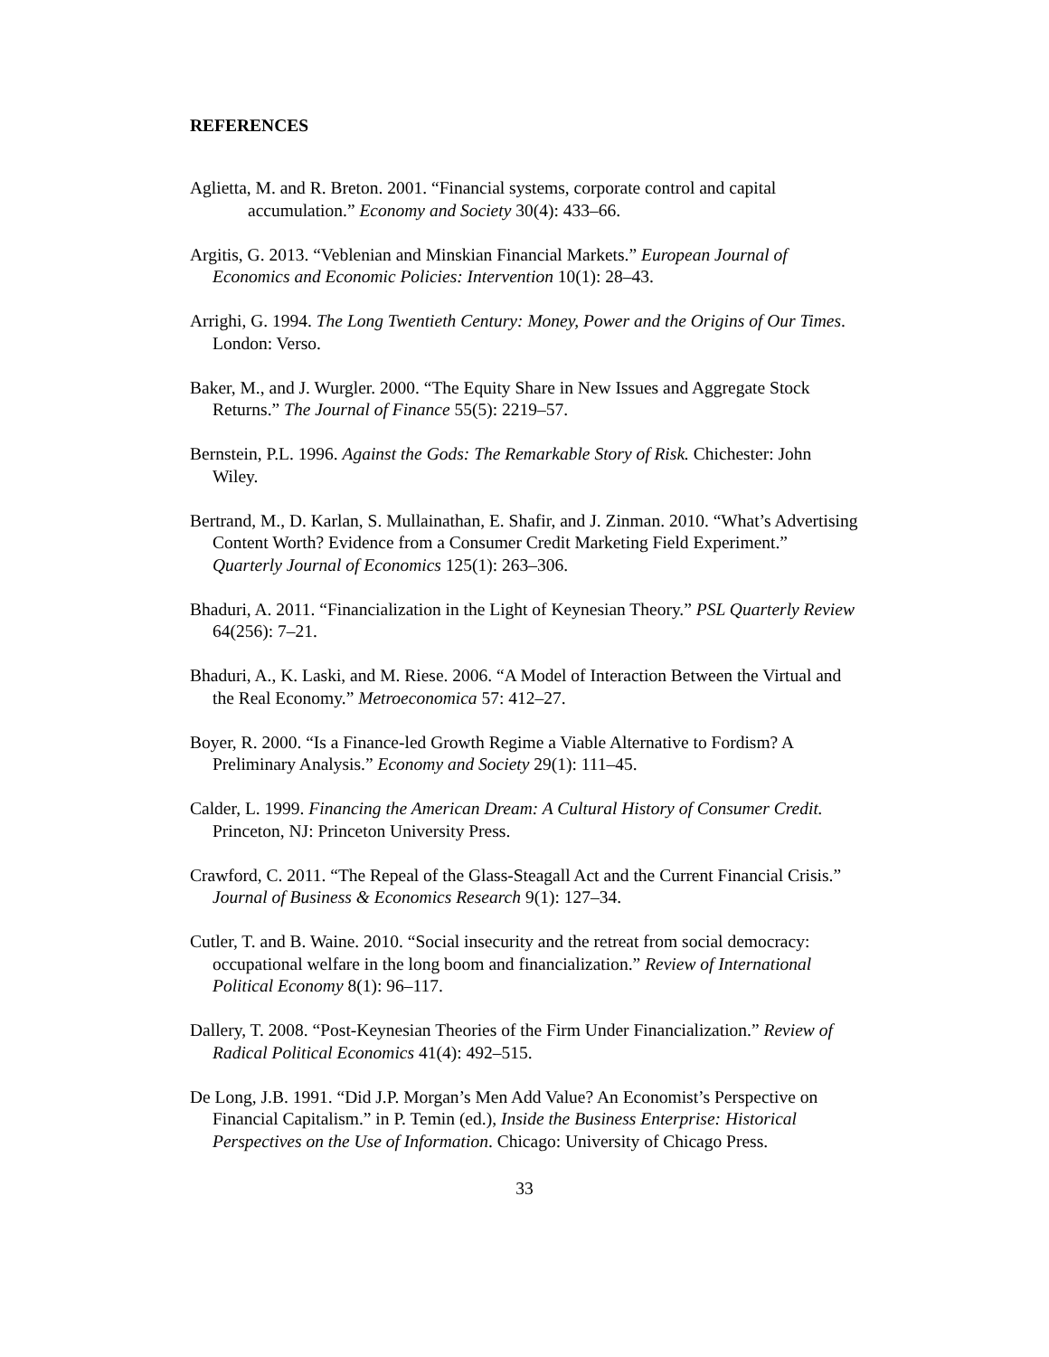REFERENCES
Aglietta, M. and R. Breton. 2001. “Financial systems, corporate control and capital accumulation.” Economy and Society 30(4): 433–66.
Argitis, G. 2013. “Veblenian and Minskian Financial Markets.” European Journal of Economics and Economic Policies: Intervention 10(1): 28–43.
Arrighi, G. 1994. The Long Twentieth Century: Money, Power and the Origins of Our Times. London: Verso.
Baker, M., and J. Wurgler. 2000. “The Equity Share in New Issues and Aggregate Stock Returns.” The Journal of Finance 55(5): 2219–57.
Bernstein, P.L. 1996. Against the Gods: The Remarkable Story of Risk. Chichester: John Wiley.
Bertrand, M., D. Karlan, S. Mullainathan, E. Shafir, and J. Zinman. 2010. “What’s Advertising Content Worth? Evidence from a Consumer Credit Marketing Field Experiment.” Quarterly Journal of Economics 125(1): 263–306.
Bhaduri, A. 2011. “Financialization in the Light of Keynesian Theory.” PSL Quarterly Review 64(256): 7–21.
Bhaduri, A., K. Laski, and M. Riese. 2006. “A Model of Interaction Between the Virtual and the Real Economy.” Metroeconomica 57: 412–27.
Boyer, R. 2000. “Is a Finance-led Growth Regime a Viable Alternative to Fordism? A Preliminary Analysis.” Economy and Society 29(1): 111–45.
Calder, L. 1999. Financing the American Dream: A Cultural History of Consumer Credit. Princeton, NJ: Princeton University Press.
Crawford, C. 2011. “The Repeal of the Glass-Steagall Act and the Current Financial Crisis.” Journal of Business & Economics Research 9(1): 127–34.
Cutler, T. and B. Waine. 2010. “Social insecurity and the retreat from social democracy: occupational welfare in the long boom and financialization.” Review of International Political Economy 8(1): 96–117.
Dallery, T. 2008. “Post-Keynesian Theories of the Firm Under Financialization.” Review of Radical Political Economics 41(4): 492–515.
De Long, J.B. 1991. “Did J.P. Morgan’s Men Add Value? An Economist’s Perspective on Financial Capitalism.” in P. Temin (ed.), Inside the Business Enterprise: Historical Perspectives on the Use of Information. Chicago: University of Chicago Press.
33